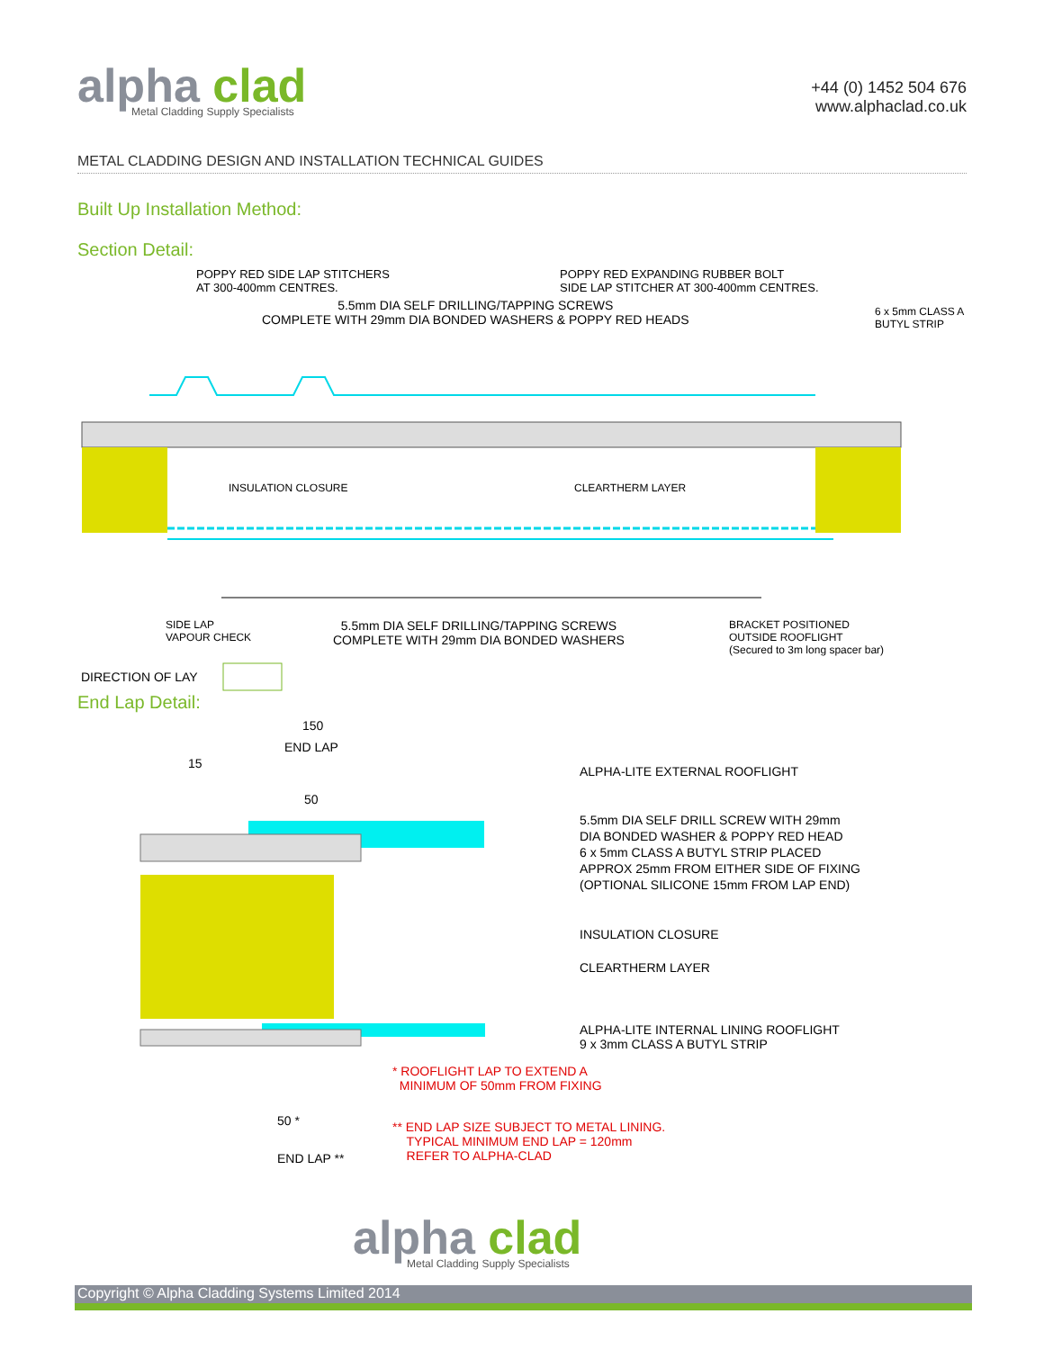alpha clad
Metal Cladding Supply Specialists
+44 (0) 1452 504 676
www.alphaclad.co.uk
METAL CLADDING DESIGN AND INSTALLATION TECHNICAL GUIDES
Built Up Installation Method:
Section Detail:
POPPY RED SIDE LAP STITCHERS
AT 300-400mm CENTRES.
POPPY RED EXPANDING RUBBER BOLT
SIDE LAP STITCHER AT 300-400mm CENTRES.
5.5mm DIA SELF DRILLING/TAPPING SCREWS
COMPLETE WITH 29mm DIA BONDED WASHERS & POPPY RED HEADS
6 x 5mm CLASS A
BUTYL STRIP
INSULATION CLOSURE CLEARTHERM LAYER
SIDE LAP
VAPOUR CHECK
5.5mm DIA SELF DRILLING/TAPPING SCREWS
COMPLETE WITH 29mm DIA BONDED WASHERS
BRACKET POSITIONED
OUTSIDE ROOFLIGHT
(Secured to 3m long spacer bar)
DIRECTION OF LAY
End Lap Detail:
150
END LAP
15
50
ALPHA-LITE EXTERNAL ROOFLIGHT
5.5mm DIA SELF DRILL SCREW WITH 29mm
DIA BONDED WASHER & POPPY RED HEAD
6 x 5mm CLASS A BUTYL STRIP PLACED
APPROX 25mm FROM EITHER SIDE OF FIXING
(OPTIONAL SILICONE 15mm FROM LAP END)
INSULATION CLOSURE
CLEARTHERM LAYER
ALPHA-LITE INTERNAL LINING ROOFLIGHT
9 x 3mm CLASS A BUTYL STRIP
* ROOFLIGHT LAP TO EXTEND A
MINIMUM OF 50mm FROM FIXING
** END LAP SIZE SUBJECT TO METAL LINING.
TYPICAL MINIMUM END LAP = 120mm
REFER TO ALPHA-CLAD
50 *
END LAP **
alpha clad
Metal Cladding Supply Specialists
Copyright © Alpha Cladding Systems Limited 2014